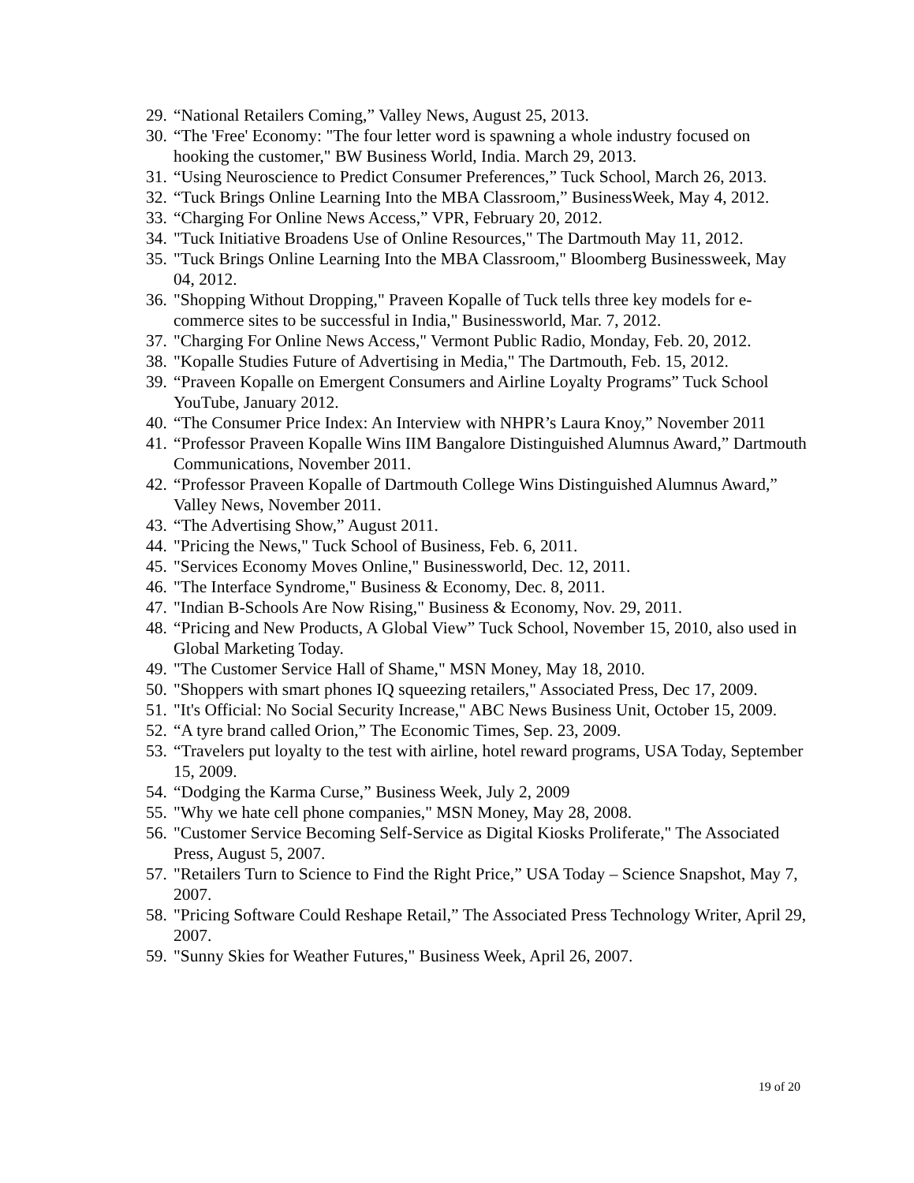29. “National Retailers Coming,” Valley News, August 25, 2013.
30. “The 'Free' Economy: "The four letter word is spawning a whole industry focused on hooking the customer," BW Business World, India. March 29, 2013.
31. “Using Neuroscience to Predict Consumer Preferences,” Tuck School, March 26, 2013.
32. “Tuck Brings Online Learning Into the MBA Classroom,” BusinessWeek, May 4, 2012.
33. “Charging For Online News Access,” VPR, February 20, 2012.
34. "Tuck Initiative Broadens Use of Online Resources," The Dartmouth May 11, 2012.
35. "Tuck Brings Online Learning Into the MBA Classroom," Bloomberg Businessweek, May 04, 2012.
36. "Shopping Without Dropping," Praveen Kopalle of Tuck tells three key models for e-commerce sites to be successful in India," Businessworld, Mar. 7, 2012.
37. "Charging For Online News Access," Vermont Public Radio, Monday, Feb. 20, 2012.
38. "Kopalle Studies Future of Advertising in Media," The Dartmouth, Feb. 15, 2012.
39. “Praveen Kopalle on Emergent Consumers and Airline Loyalty Programs” Tuck School YouTube, January 2012.
40. “The Consumer Price Index: An Interview with NHPR’s Laura Knoy,” November 2011
41. “Professor Praveen Kopalle Wins IIM Bangalore Distinguished Alumnus Award,” Dartmouth Communications, November 2011.
42. “Professor Praveen Kopalle of Dartmouth College Wins Distinguished Alumnus Award,” Valley News, November 2011.
43. “The Advertising Show,” August 2011.
44. "Pricing the News," Tuck School of Business, Feb. 6, 2011.
45. "Services Economy Moves Online," Businessworld, Dec. 12, 2011.
46. "The Interface Syndrome," Business & Economy, Dec. 8, 2011.
47. "Indian B-Schools Are Now Rising," Business & Economy, Nov. 29, 2011.
48. “Pricing and New Products, A Global View” Tuck School, November 15, 2010, also used in Global Marketing Today.
49. "The Customer Service Hall of Shame," MSN Money, May 18, 2010.
50. "Shoppers with smart phones IQ squeezing retailers," Associated Press, Dec 17, 2009.
51. "It's Official: No Social Security Increase," ABC News Business Unit, October 15, 2009.
52. “A tyre brand called Orion,” The Economic Times, Sep. 23, 2009.
53. “Travelers put loyalty to the test with airline, hotel reward programs, USA Today, September 15, 2009.
54. “Dodging the Karma Curse,” Business Week, July 2, 2009
55. "Why we hate cell phone companies," MSN Money, May 28, 2008.
56. "Customer Service Becoming Self-Service as Digital Kiosks Proliferate," The Associated Press, August 5, 2007.
57. "Retailers Turn to Science to Find the Right Price,” USA Today – Science Snapshot, May 7, 2007.
58. "Pricing Software Could Reshape Retail,” The Associated Press Technology Writer, April 29, 2007.
59. "Sunny Skies for Weather Futures," Business Week, April 26, 2007.
19 of 20